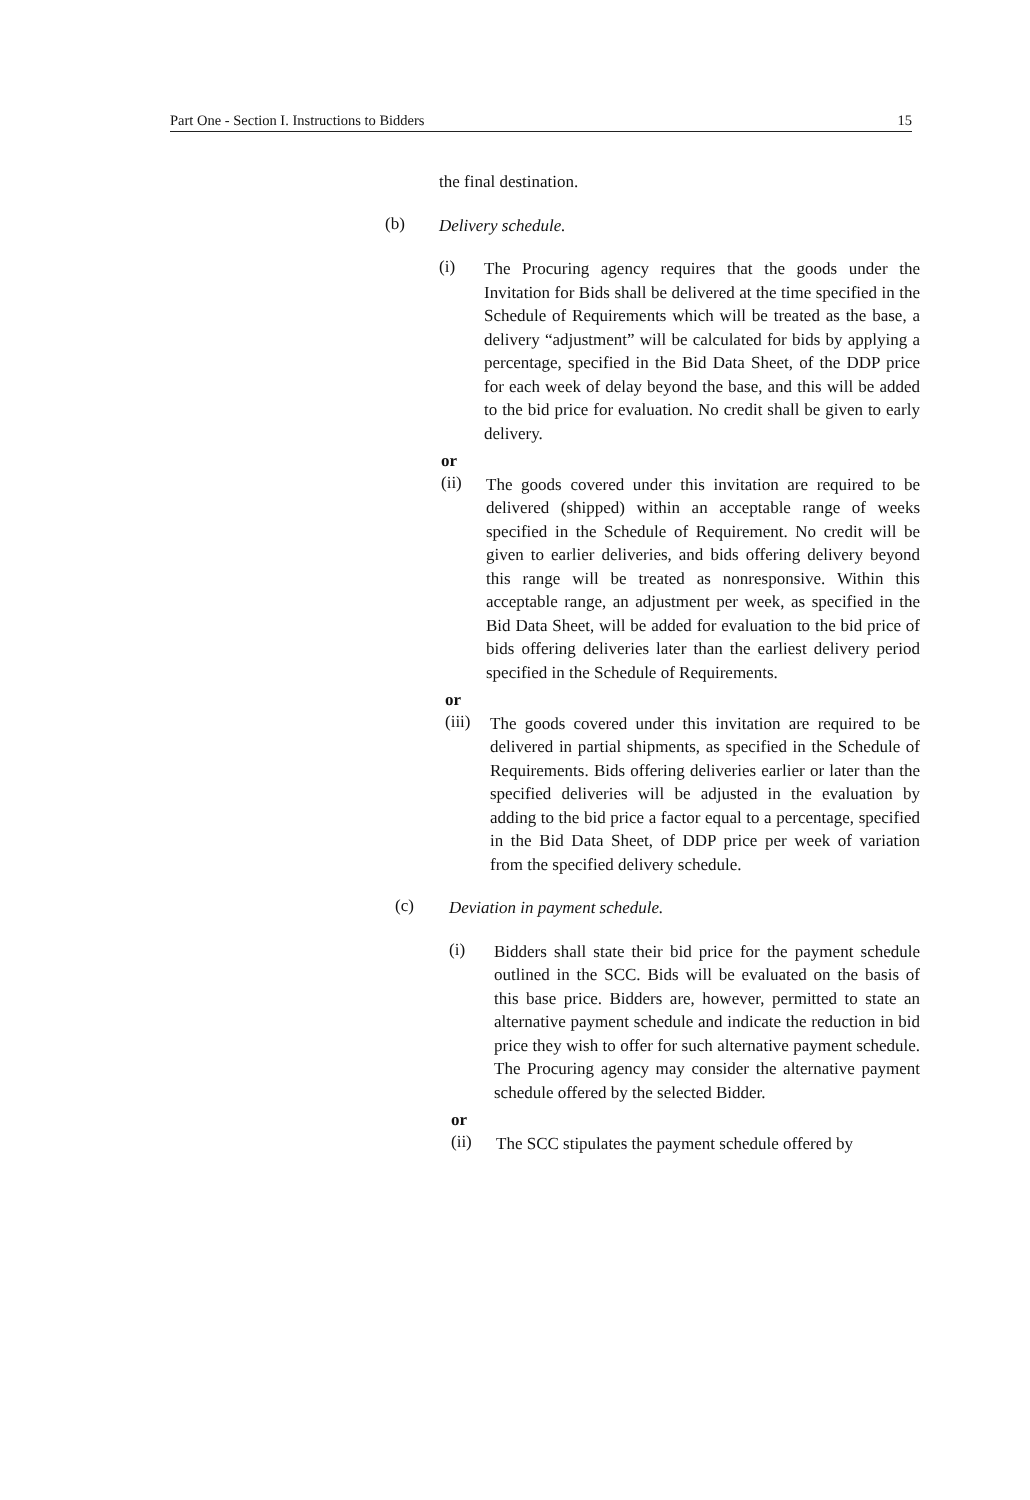Part One - Section I. Instructions to Bidders 15
the final destination.
(b)
Delivery schedule.
(i)
The Procuring agency requires that the goods under the Invitation for Bids shall be delivered at the time specified in the Schedule of Requirements which will be treated as the base, a delivery “adjustment” will be calculated for bids by applying a percentage, specified in the Bid Data Sheet, of the DDP price for each week of delay beyond the base, and this will be added to the bid price for evaluation. No credit shall be given to early delivery.
or
(ii)
The goods covered under this invitation are required to be delivered (shipped) within an acceptable range of weeks specified in the Schedule of Requirement. No credit will be given to earlier deliveries, and bids offering delivery beyond this range will be treated as nonresponsive. Within this acceptable range, an adjustment per week, as specified in the Bid Data Sheet, will be added for evaluation to the bid price of bids offering deliveries later than the earliest delivery period specified in the Schedule of Requirements.
or
(iii)
The goods covered under this invitation are required to be delivered in partial shipments, as specified in the Schedule of Requirements. Bids offering deliveries earlier or later than the specified deliveries will be adjusted in the evaluation by adding to the bid price a factor equal to a percentage, specified in the Bid Data Sheet, of DDP price per week of variation from the specified delivery schedule.
(c)
Deviation in payment schedule.
(i)
Bidders shall state their bid price for the payment schedule outlined in the SCC. Bids will be evaluated on the basis of this base price. Bidders are, however, permitted to state an alternative payment schedule and indicate the reduction in bid price they wish to offer for such alternative payment schedule. The Procuring agency may consider the alternative payment schedule offered by the selected Bidder.
or
(ii)
The SCC stipulates the payment schedule offered by